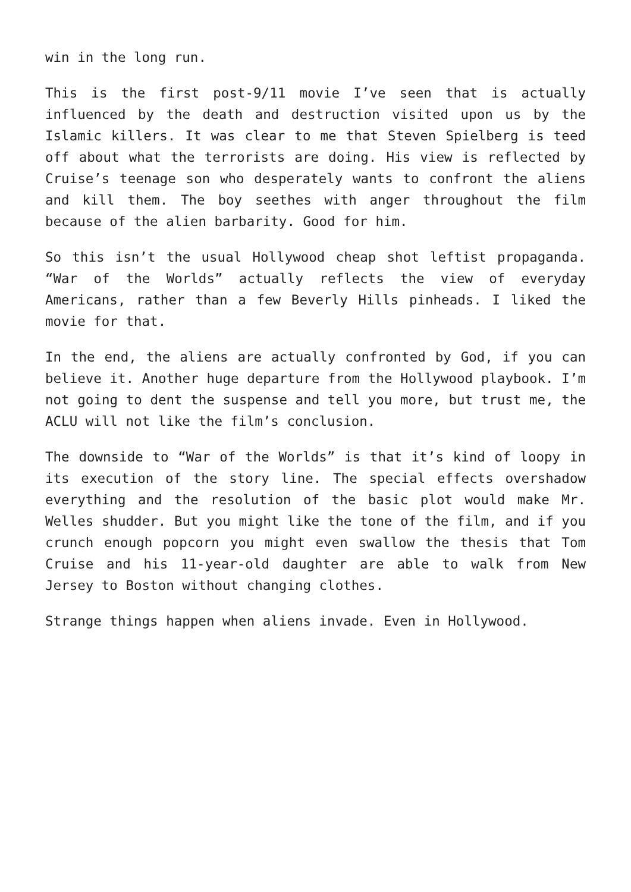win in the long run.
This is the first post-9/11 movie I’ve seen that is actually influenced by the death and destruction visited upon us by the Islamic killers. It was clear to me that Steven Spielberg is teed off about what the terrorists are doing. His view is reflected by Cruise’s teenage son who desperately wants to confront the aliens and kill them. The boy seethes with anger throughout the film because of the alien barbarity. Good for him.
So this isn’t the usual Hollywood cheap shot leftist propaganda. “War of the Worlds” actually reflects the view of everyday Americans, rather than a few Beverly Hills pinheads. I liked the movie for that.
In the end, the aliens are actually confronted by God, if you can believe it. Another huge departure from the Hollywood playbook. I’m not going to dent the suspense and tell you more, but trust me, the ACLU will not like the film’s conclusion.
The downside to “War of the Worlds” is that it’s kind of loopy in its execution of the story line. The special effects overshadow everything and the resolution of the basic plot would make Mr. Welles shudder. But you might like the tone of the film, and if you crunch enough popcorn you might even swallow the thesis that Tom Cruise and his 11-year-old daughter are able to walk from New Jersey to Boston without changing clothes.
Strange things happen when aliens invade. Even in Hollywood.